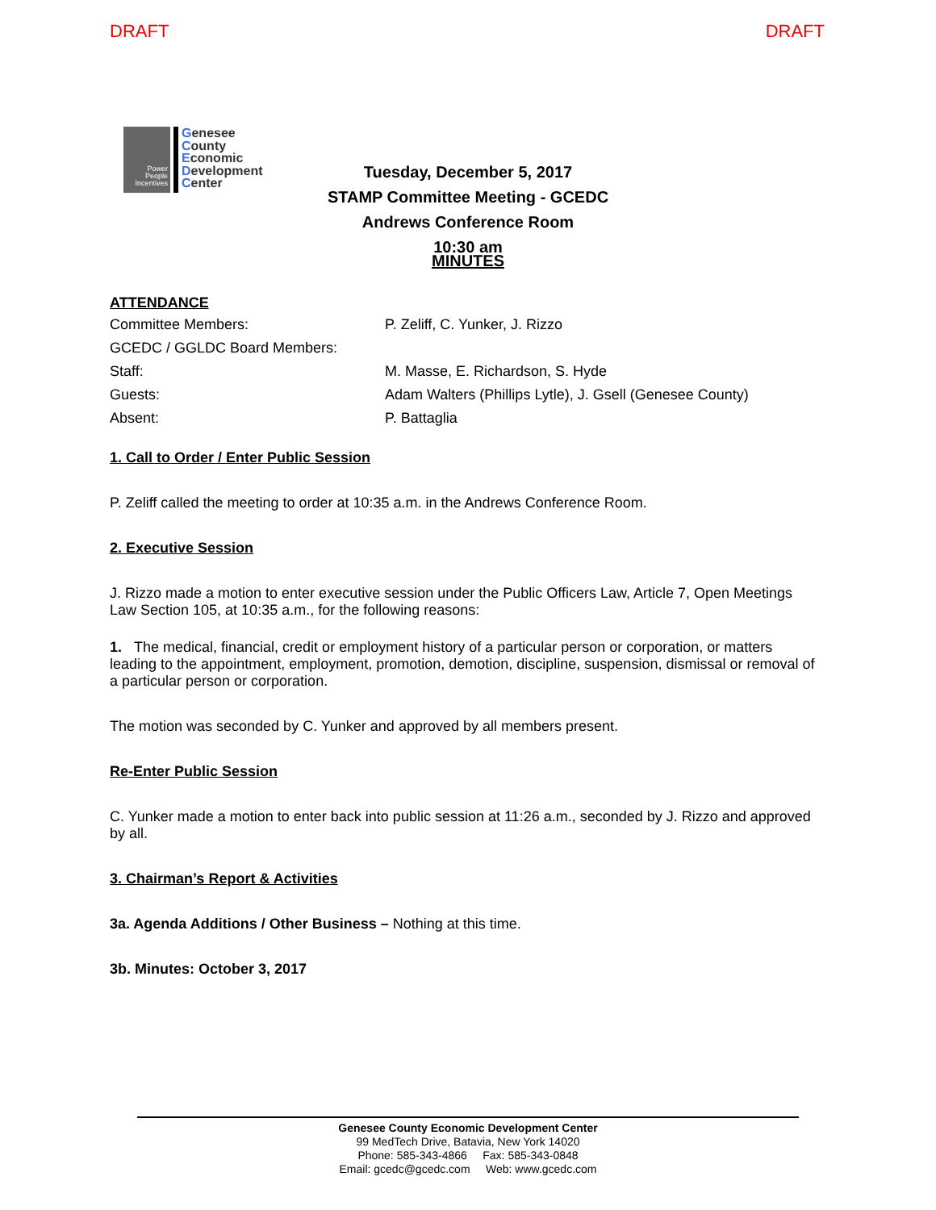DRAFT DRAFT
Power
People
Incentives
Genesee
County
Economic
Development
Center
Tuesday, December 5, 2017
STAMP Committee Meeting - GCEDC
Andrews Conference Room
10:30 am
MINUTES
ATTENDANCE
| Committee Members: | P. Zeliff, C. Yunker, J. Rizzo |
| GCEDC / GGLDC Board Members: | |
| Staff: | M. Masse, E. Richardson, S. Hyde |
| Guests: | Adam Walters (Phillips Lytle), J. Gsell (Genesee County) |
| Absent: | P. Battaglia |
1. Call to Order / Enter Public Session
P. Zeliff called the meeting to order at 10:35 a.m. in the Andrews Conference Room.
2. Executive Session
J. Rizzo made a motion to enter executive session under the Public Officers Law, Article 7, Open Meetings Law Section 105, at 10:35 a.m., for the following reasons:
1. The medical, financial, credit or employment history of a particular person or corporation, or matters leading to the appointment, employment, promotion, demotion, discipline, suspension, dismissal or removal of a particular person or corporation.
The motion was seconded by C. Yunker and approved by all members present.
Re-Enter Public Session
C. Yunker made a motion to enter back into public session at 11:26 a.m., seconded by J. Rizzo and approved by all.
3. Chairman’s Report & Activities
3a. Agenda Additions / Other Business – Nothing at this time.
3b. Minutes: October 3, 2017
Genesee County Economic Development Center
99 MedTech Drive, Batavia, New York 14020
Phone: 585-343-4866 Fax: 585-343-0848
Email: gcedc@gcedc.com Web: www.gcedc.com